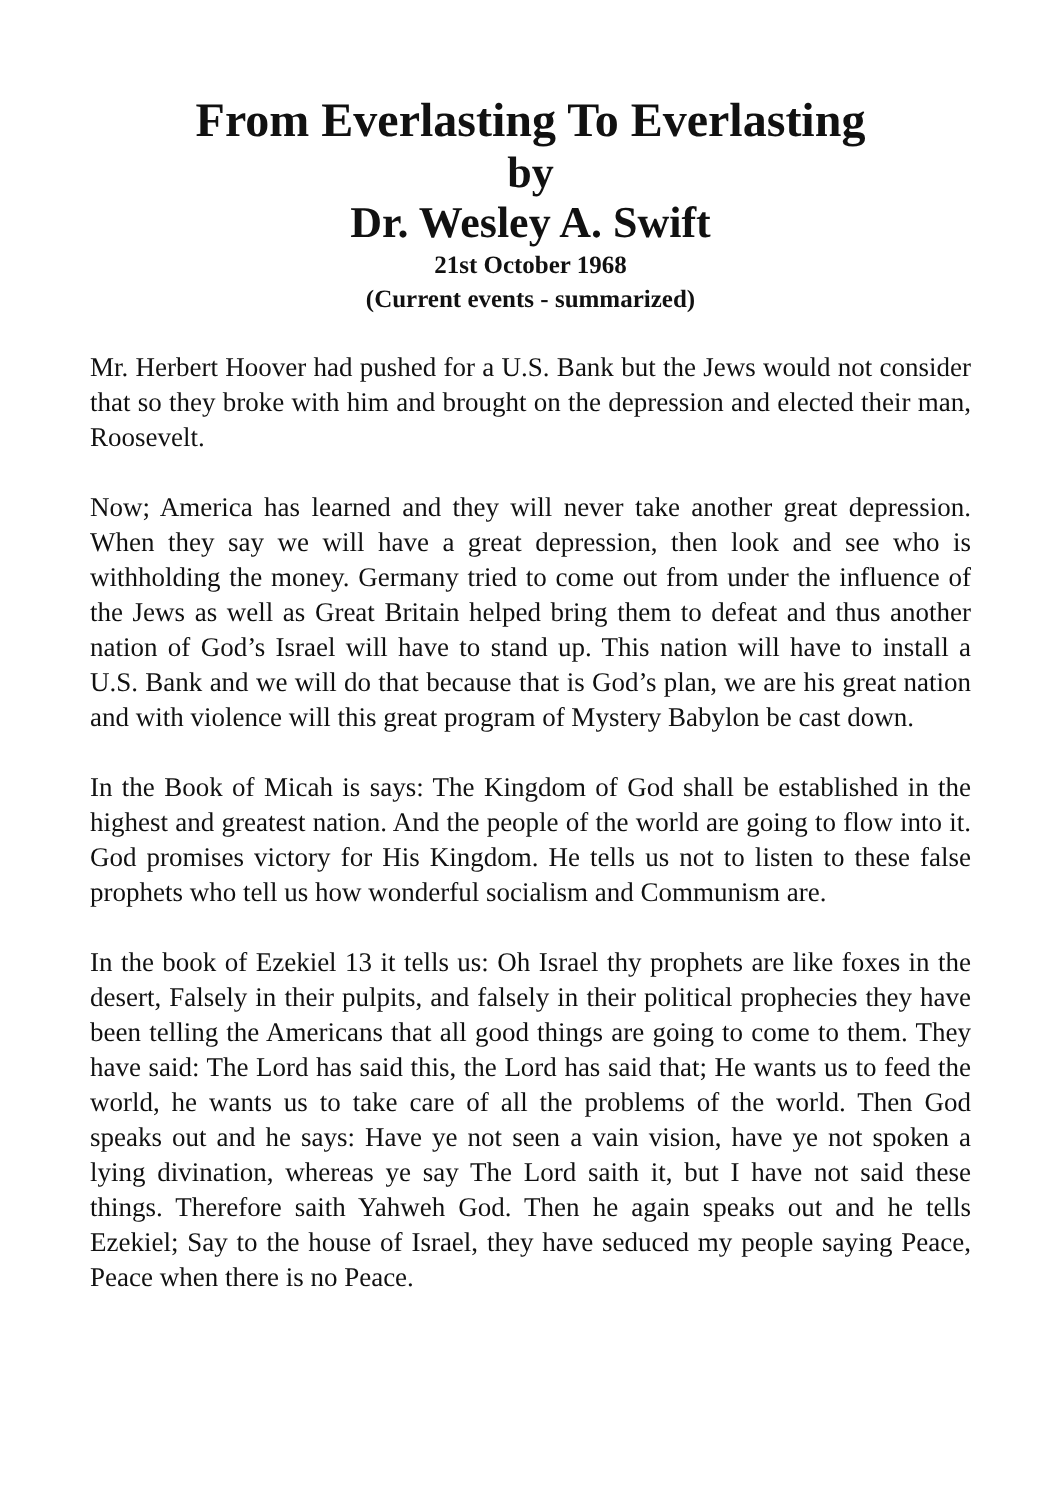From Everlasting To Everlasting
by
Dr. Wesley A. Swift
21st October 1968
(Current events - summarized)
Mr. Herbert Hoover had pushed for a U.S. Bank but the Jews would not consider that so they broke with him and brought on the depression and elected their man, Roosevelt.
Now; America has learned and they will never take another great depression. When they say we will have a great depression, then look and see who is withholding the money. Germany tried to come out from under the influence of the Jews as well as Great Britain helped bring them to defeat and thus another nation of God’s Israel will have to stand up. This nation will have to install a U.S. Bank and we will do that because that is God’s plan, we are his great nation and with violence will this great program of Mystery Babylon be cast down.
In the Book of Micah is says: The Kingdom of God shall be established in the highest and greatest nation. And the people of the world are going to flow into it. God promises victory for His Kingdom. He tells us not to listen to these false prophets who tell us how wonderful socialism and Communism are.
In the book of Ezekiel 13 it tells us: Oh Israel thy prophets are like foxes in the desert, Falsely in their pulpits, and falsely in their political prophecies they have been telling the Americans that all good things are going to come to them. They have said: The Lord has said this, the Lord has said that; He wants us to feed the world, he wants us to take care of all the problems of the world. Then God speaks out and he says: Have ye not seen a vain vision, have ye not spoken a lying divination, whereas ye say The Lord saith it, but I have not said these things. Therefore saith Yahweh God. Then he again speaks out and he tells Ezekiel; Say to the house of Israel, they have seduced my people saying Peace, Peace when there is no Peace.